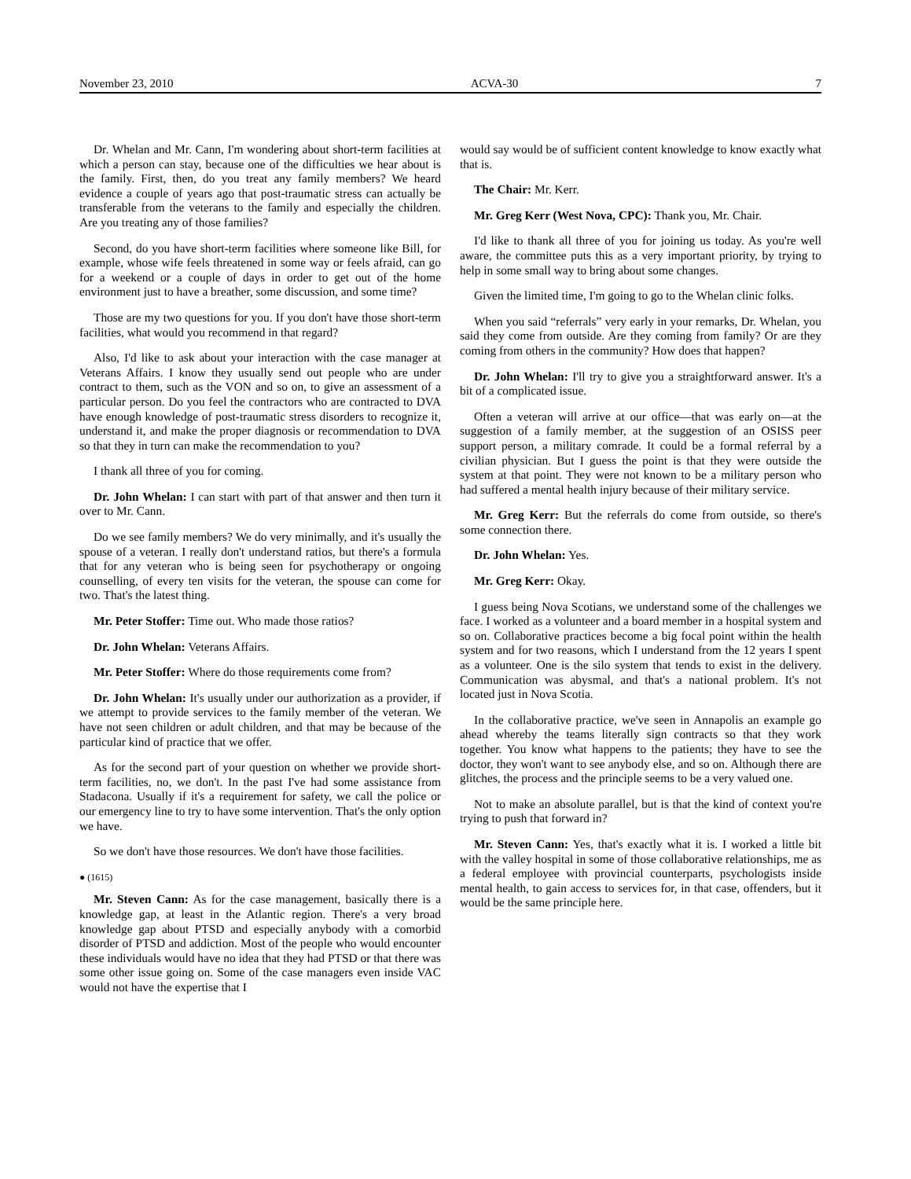November 23, 2010 ACVA-30 7
Dr. Whelan and Mr. Cann, I'm wondering about short-term facilities at which a person can stay, because one of the difficulties we hear about is the family. First, then, do you treat any family members? We heard evidence a couple of years ago that post-traumatic stress can actually be transferable from the veterans to the family and especially the children. Are you treating any of those families?
Second, do you have short-term facilities where someone like Bill, for example, whose wife feels threatened in some way or feels afraid, can go for a weekend or a couple of days in order to get out of the home environment just to have a breather, some discussion, and some time?
Those are my two questions for you. If you don't have those short-term facilities, what would you recommend in that regard?
Also, I'd like to ask about your interaction with the case manager at Veterans Affairs. I know they usually send out people who are under contract to them, such as the VON and so on, to give an assessment of a particular person. Do you feel the contractors who are contracted to DVA have enough knowledge of post-traumatic stress disorders to recognize it, understand it, and make the proper diagnosis or recommendation to DVA so that they in turn can make the recommendation to you?
I thank all three of you for coming.
Dr. John Whelan: I can start with part of that answer and then turn it over to Mr. Cann.
Do we see family members? We do very minimally, and it's usually the spouse of a veteran. I really don't understand ratios, but there's a formula that for any veteran who is being seen for psychotherapy or ongoing counselling, of every ten visits for the veteran, the spouse can come for two. That's the latest thing.
Mr. Peter Stoffer: Time out. Who made those ratios?
Dr. John Whelan: Veterans Affairs.
Mr. Peter Stoffer: Where do those requirements come from?
Dr. John Whelan: It's usually under our authorization as a provider, if we attempt to provide services to the family member of the veteran. We have not seen children or adult children, and that may be because of the particular kind of practice that we offer.
As for the second part of your question on whether we provide short-term facilities, no, we don't. In the past I've had some assistance from Stadacona. Usually if it's a requirement for safety, we call the police or our emergency line to try to have some intervention. That's the only option we have.
So we don't have those resources. We don't have those facilities.
● (1615)
Mr. Steven Cann: As for the case management, basically there is a knowledge gap, at least in the Atlantic region. There's a very broad knowledge gap about PTSD and especially anybody with a comorbid disorder of PTSD and addiction. Most of the people who would encounter these individuals would have no idea that they had PTSD or that there was some other issue going on. Some of the case managers even inside VAC would not have the expertise that I
would say would be of sufficient content knowledge to know exactly what that is.
The Chair: Mr. Kerr.
Mr. Greg Kerr (West Nova, CPC): Thank you, Mr. Chair.
I'd like to thank all three of you for joining us today. As you're well aware, the committee puts this as a very important priority, by trying to help in some small way to bring about some changes.
Given the limited time, I'm going to go to the Whelan clinic folks.
When you said “referrals” very early in your remarks, Dr. Whelan, you said they come from outside. Are they coming from family? Or are they coming from others in the community? How does that happen?
Dr. John Whelan: I'll try to give you a straightforward answer. It's a bit of a complicated issue.
Often a veteran will arrive at our office—that was early on—at the suggestion of a family member, at the suggestion of an OSISS peer support person, a military comrade. It could be a formal referral by a civilian physician. But I guess the point is that they were outside the system at that point. They were not known to be a military person who had suffered a mental health injury because of their military service.
Mr. Greg Kerr: But the referrals do come from outside, so there's some connection there.
Dr. John Whelan: Yes.
Mr. Greg Kerr: Okay.
I guess being Nova Scotians, we understand some of the challenges we face. I worked as a volunteer and a board member in a hospital system and so on. Collaborative practices become a big focal point within the health system and for two reasons, which I understand from the 12 years I spent as a volunteer. One is the silo system that tends to exist in the delivery. Communication was abysmal, and that's a national problem. It's not located just in Nova Scotia.
In the collaborative practice, we've seen in Annapolis an example go ahead whereby the teams literally sign contracts so that they work together. You know what happens to the patients; they have to see the doctor, they won't want to see anybody else, and so on. Although there are glitches, the process and the principle seems to be a very valued one.
Not to make an absolute parallel, but is that the kind of context you're trying to push that forward in?
Mr. Steven Cann: Yes, that's exactly what it is. I worked a little bit with the valley hospital in some of those collaborative relationships, me as a federal employee with provincial counterparts, psychologists inside mental health, to gain access to services for, in that case, offenders, but it would be the same principle here.